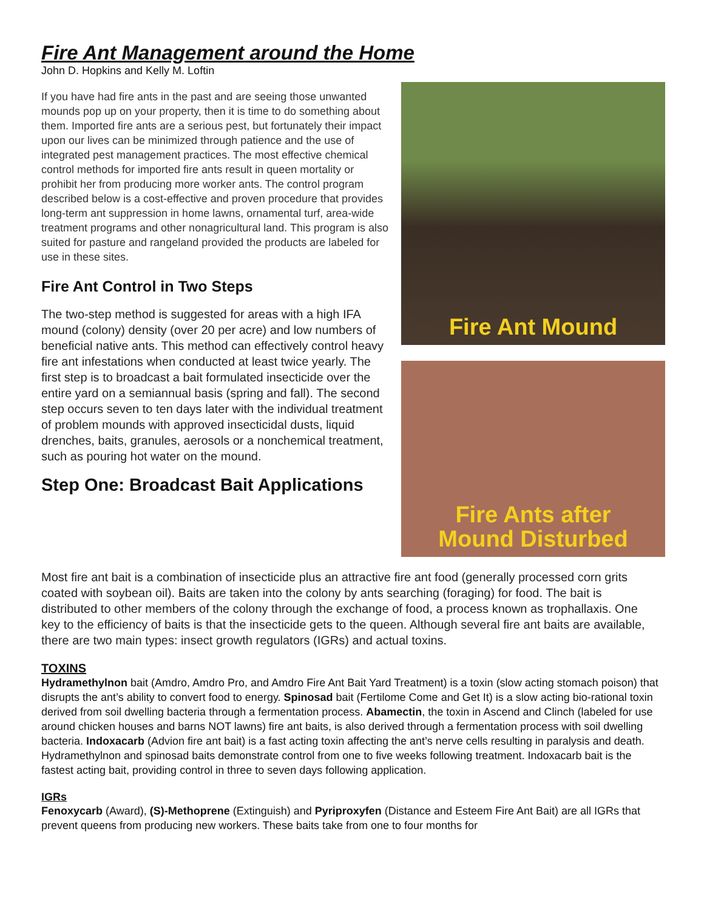Fire Ant Management around the Home
John D. Hopkins and Kelly M. Loftin
If you have had fire ants in the past and are seeing those unwanted mounds pop up on your property, then it is time to do something about them. Imported fire ants are a serious pest, but fortunately their impact upon our lives can be minimized through patience and the use of integrated pest management practices. The most effective chemical control methods for imported fire ants result in queen mortality or prohibit her from producing more worker ants. The control program described below is a cost-effective and proven procedure that provides long-term ant suppression in home lawns, ornamental turf, area-wide treatment programs and other nonagricultural land. This program is also suited for pasture and rangeland provided the products are labeled for use in these sites.
Fire Ant Control in Two Steps
The two-step method is suggested for areas with a high IFA mound (colony) density (over 20 per acre) and low numbers of beneficial native ants. This method can effectively control heavy fire ant infestations when conducted at least twice yearly. The first step is to broadcast a bait formulated insecticide over the entire yard on a semiannual basis (spring and fall). The second step occurs seven to ten days later with the individual treatment of problem mounds with approved insecticidal dusts, liquid drenches, baits, granules, aerosols or a nonchemical treatment, such as pouring hot water on the mound.
Step One: Broadcast Bait Applications
Fire Ant Mound
Fire Ants after
Mound Disturbed
Most fire ant bait is a combination of insecticide plus an attractive fire ant food (generally processed corn grits coated with soybean oil). Baits are taken into the colony by ants searching (foraging) for food. The bait is distributed to other members of the colony through the exchange of food, a process known as trophallaxis. One key to the efficiency of baits is that the insecticide gets to the queen. Although several fire ant baits are available, there are two main types: insect growth regulators (IGRs) and actual toxins.
TOXINS
Hydramethylnon bait (Amdro, Amdro Pro, and Amdro Fire Ant Bait Yard Treatment) is a toxin (slow acting stomach poison) that disrupts the ant’s ability to convert food to energy. Spinosad bait (Fertilome Come and Get It) is a slow acting bio-rational toxin derived from soil dwelling bacteria through a fermentation process. Abamectin, the toxin in Ascend and Clinch (labeled for use around chicken houses and barns NOT lawns) fire ant baits, is also derived through a fermentation process with soil dwelling bacteria. Indoxacarb (Advion fire ant bait) is a fast acting toxin affecting the ant’s nerve cells resulting in paralysis and death. Hydramethylnon and spinosad baits demonstrate control from one to five weeks following treatment. Indoxacarb bait is the fastest acting bait, providing control in three to seven days following application.
IGRs
Fenoxycarb (Award), (S)-Methoprene (Extinguish) and Pyriproxyfen (Distance and Esteem Fire Ant Bait) are all IGRs that prevent queens from producing new workers. These baits take from one to four months for